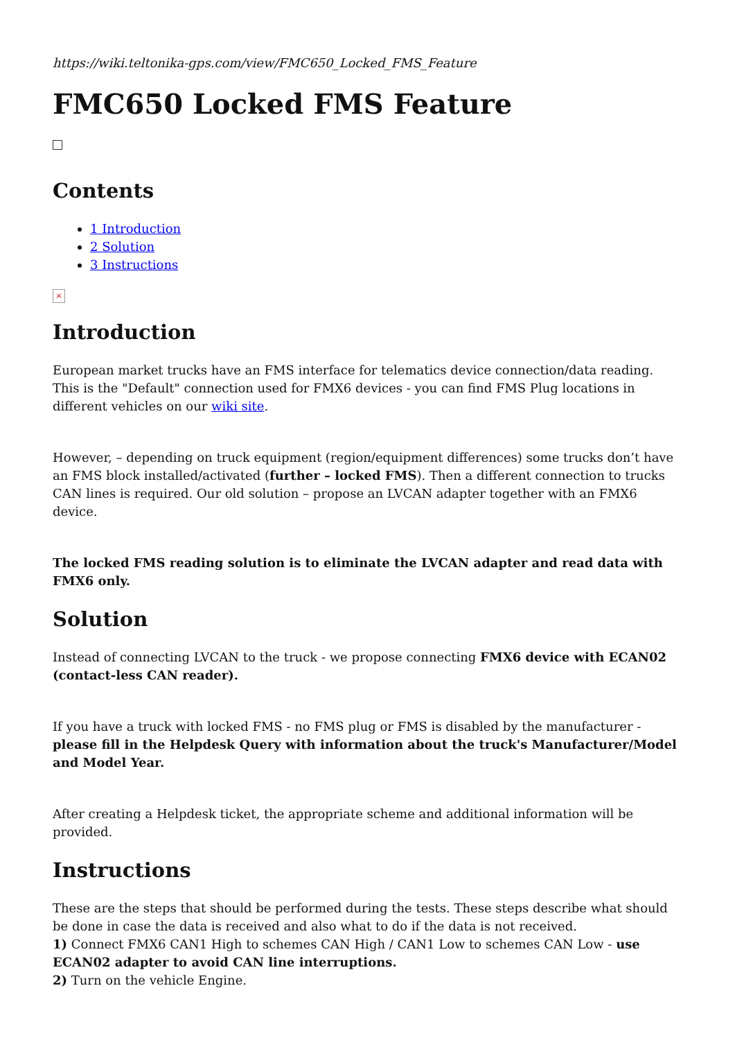https://wiki.teltonika-gps.com/view/FMC650_Locked_FMS_Feature
FMC650 Locked FMS Feature
Contents
1 Introduction
2 Solution
3 Instructions
×
Introduction
European market trucks have an FMS interface for telematics device connection/data reading. This is the "Default" connection used for FMX6 devices - you can find FMS Plug locations in different vehicles on our wiki site.
However, – depending on truck equipment (region/equipment differences) some trucks don’t have an FMS block installed/activated (further – locked FMS). Then a different connection to trucks CAN lines is required. Our old solution – propose an LVCAN adapter together with an FMX6 device.
The locked FMS reading solution is to eliminate the LVCAN adapter and read data with FMX6 only.
Solution
Instead of connecting LVCAN to the truck - we propose connecting FMX6 device with ECAN02 (contact-less CAN reader).
If you have a truck with locked FMS - no FMS plug or FMS is disabled by the manufacturer - please fill in the Helpdesk Query with information about the truck's Manufacturer/Model and Model Year.
After creating a Helpdesk ticket, the appropriate scheme and additional information will be provided.
Instructions
These are the steps that should be performed during the tests. These steps describe what should be done in case the data is received and also what to do if the data is not received.
1) Connect FMX6 CAN1 High to schemes CAN High / CAN1 Low to schemes CAN Low - use ECAN02 adapter to avoid CAN line interruptions.
2) Turn on the vehicle Engine.